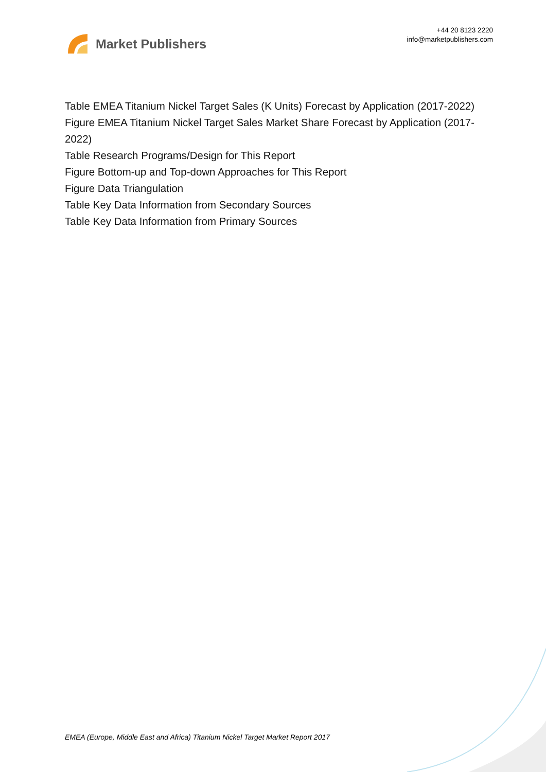Market Publishers
+44 20 8123 2220
info@marketpublishers.com
Table EMEA Titanium Nickel Target Sales (K Units) Forecast by Application (2017-2022)
Figure EMEA Titanium Nickel Target Sales Market Share Forecast by Application (2017-2022)
Table Research Programs/Design for This Report
Figure Bottom-up and Top-down Approaches for This Report
Figure Data Triangulation
Table Key Data Information from Secondary Sources
Table Key Data Information from Primary Sources
EMEA (Europe, Middle East and Africa) Titanium Nickel Target Market Report 2017